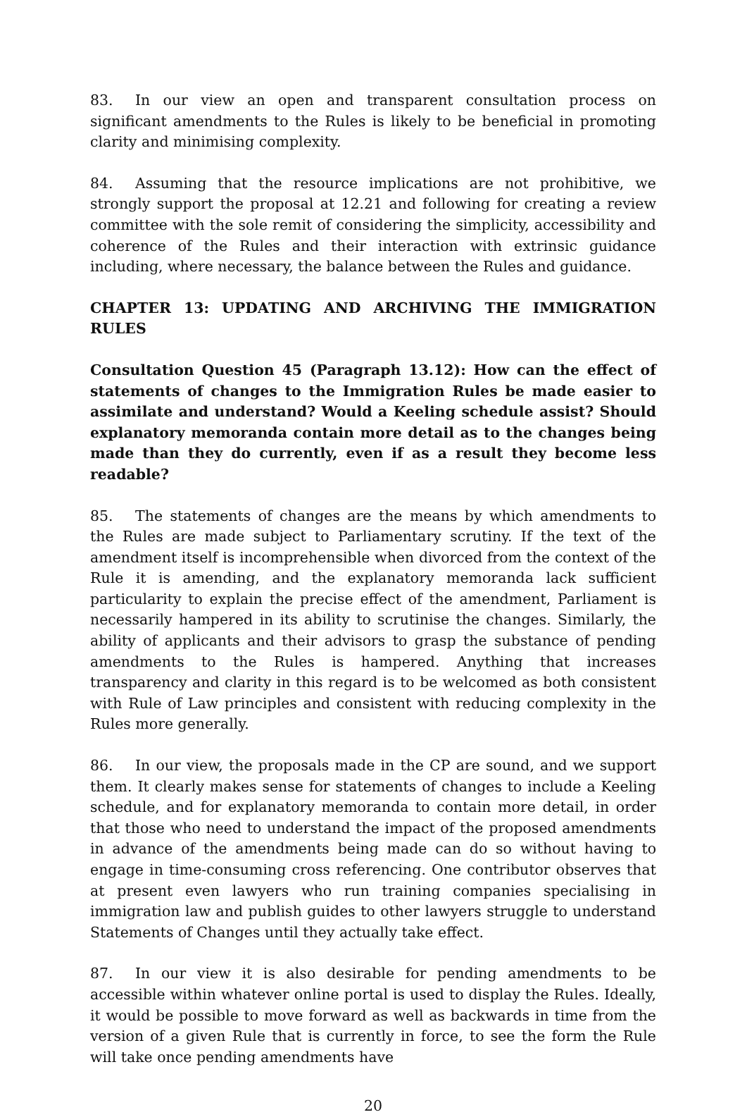83. In our view an open and transparent consultation process on significant amendments to the Rules is likely to be beneficial in promoting clarity and minimising complexity.
84. Assuming that the resource implications are not prohibitive, we strongly support the proposal at 12.21 and following for creating a review committee with the sole remit of considering the simplicity, accessibility and coherence of the Rules and their interaction with extrinsic guidance including, where necessary, the balance between the Rules and guidance.
CHAPTER 13: UPDATING AND ARCHIVING THE IMMIGRATION RULES
Consultation Question 45 (Paragraph 13.12): How can the effect of statements of changes to the Immigration Rules be made easier to assimilate and understand? Would a Keeling schedule assist? Should explanatory memoranda contain more detail as to the changes being made than they do currently, even if as a result they become less readable?
85. The statements of changes are the means by which amendments to the Rules are made subject to Parliamentary scrutiny. If the text of the amendment itself is incomprehensible when divorced from the context of the Rule it is amending, and the explanatory memoranda lack sufficient particularity to explain the precise effect of the amendment, Parliament is necessarily hampered in its ability to scrutinise the changes. Similarly, the ability of applicants and their advisors to grasp the substance of pending amendments to the Rules is hampered. Anything that increases transparency and clarity in this regard is to be welcomed as both consistent with Rule of Law principles and consistent with reducing complexity in the Rules more generally.
86. In our view, the proposals made in the CP are sound, and we support them. It clearly makes sense for statements of changes to include a Keeling schedule, and for explanatory memoranda to contain more detail, in order that those who need to understand the impact of the proposed amendments in advance of the amendments being made can do so without having to engage in time-consuming cross referencing. One contributor observes that at present even lawyers who run training companies specialising in immigration law and publish guides to other lawyers struggle to understand Statements of Changes until they actually take effect.
87. In our view it is also desirable for pending amendments to be accessible within whatever online portal is used to display the Rules. Ideally, it would be possible to move forward as well as backwards in time from the version of a given Rule that is currently in force, to see the form the Rule will take once pending amendments have
20